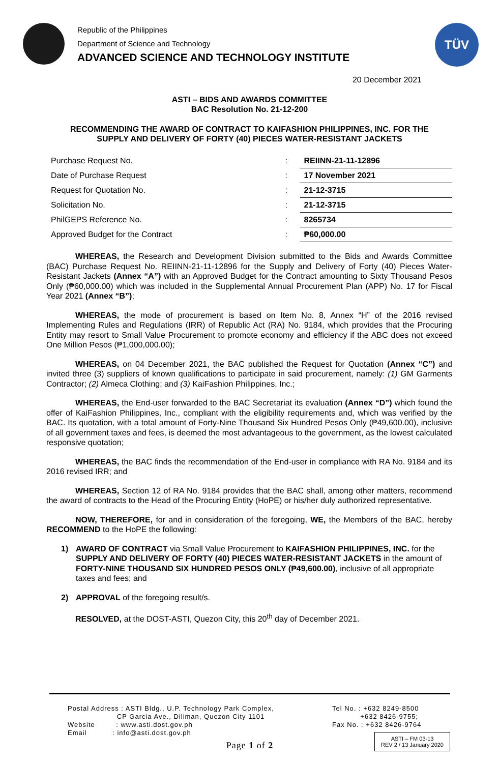Republic of the Philippines
Department of Science and Technology
ADVANCED SCIENCE AND TECHNOLOGY INSTITUTE
TÜV
20 December 2021
ASTI – BIDS AND AWARDS COMMITTEE
BAC Resolution No. 21-12-200
RECOMMENDING THE AWARD OF CONTRACT TO KAIFASHION PHILIPPINES, INC. FOR THE
SUPPLY AND DELIVERY OF FORTY (40) PIECES WATER-RESISTANT JACKETS
| Purchase Request No. | : | REIINN-21-11-12896 |
| Date of Purchase Request | : | 17 November 2021 |
| Request for Quotation No. | : | 21-12-3715 |
| Solicitation No. | : | 21-12-3715 |
| PhilGEPS Reference No. | : | 8265734 |
| Approved Budget for the Contract | : | ₱60,000.00 |
WHEREAS, the Research and Development Division submitted to the Bids and Awards Committee (BAC) Purchase Request No. REIINN-21-11-12896 for the Supply and Delivery of Forty (40) Pieces Water-Resistant Jackets (Annex “A”) with an Approved Budget for the Contract amounting to Sixty Thousand Pesos Only (₱60,000.00) which was included in the Supplemental Annual Procurement Plan (APP) No. 17 for Fiscal Year 2021 (Annex “B”);
WHEREAS, the mode of procurement is based on Item No. 8, Annex “H” of the 2016 revised Implementing Rules and Regulations (IRR) of Republic Act (RA) No. 9184, which provides that the Procuring Entity may resort to Small Value Procurement to promote economy and efficiency if the ABC does not exceed One Million Pesos (₱1,000,000.00);
WHEREAS, on 04 December 2021, the BAC published the Request for Quotation (Annex “C”) and invited three (3) suppliers of known qualifications to participate in said procurement, namely: (1) GM Garments Contractor; (2) Almeca Clothing; and (3) KaiFashion Philippines, Inc.;
WHEREAS, the End-user forwarded to the BAC Secretariat its evaluation (Annex “D”) which found the offer of KaiFashion Philippines, Inc., compliant with the eligibility requirements and, which was verified by the BAC. Its quotation, with a total amount of Forty-Nine Thousand Six Hundred Pesos Only (₱49,600.00), inclusive of all government taxes and fees, is deemed the most advantageous to the government, as the lowest calculated responsive quotation;
WHEREAS, the BAC finds the recommendation of the End-user in compliance with RA No. 9184 and its 2016 revised IRR; and
WHEREAS, Section 12 of RA No. 9184 provides that the BAC shall, among other matters, recommend the award of contracts to the Head of the Procuring Entity (HoPE) or his/her duly authorized representative.
NOW, THEREFORE, for and in consideration of the foregoing, WE, the Members of the BAC, hereby RECOMMEND to the HoPE the following:
1) AWARD OF CONTRACT via Small Value Procurement to KAIFASHION PHILIPPINES, INC. for the SUPPLY AND DELIVERY OF FORTY (40) PIECES WATER-RESISTANT JACKETS in the amount of FORTY-NINE THOUSAND SIX HUNDRED PESOS ONLY (₱49,600.00), inclusive of all appropriate taxes and fees; and
2) APPROVAL of the foregoing result/s.
RESOLVED, at the DOST-ASTI, Quezon City, this 20<sup>th</sup> day of December 2021.
Postal Address : ASTI Bldg., U.P. Technology Park Complex,
CP Garcia Ave., Diliman, Quezon City 1101
Website : www.asti.dost.gov.ph
Email : info@asti.dost.gov.ph
Tel No. : +632 8249-8500
+632 8426-9755;
Fax No. : +632 8426-9764
Page 1 of 2
ASTI – FM 03-13
REV 2 / 13 January 2020